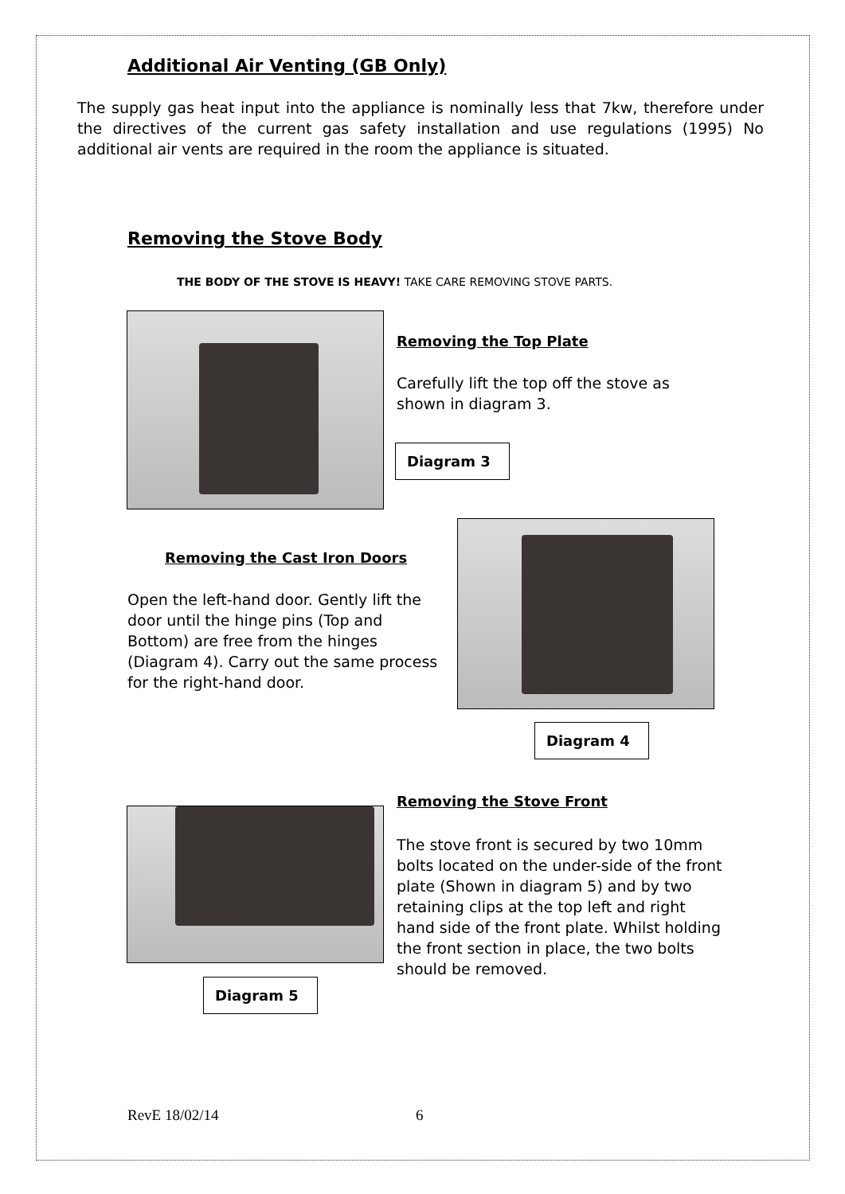Additional Air Venting (GB Only)
The supply gas heat input into the appliance is nominally less that 7kw, therefore under the directives of the current gas safety installation and use regulations (1995) No additional air vents are required in the room the appliance is situated.
Removing the Stove Body
THE BODY OF THE STOVE IS HEAVY! TAKE CARE REMOVING STOVE PARTS.
Removing the Top Plate
Carefully lift the top off the stove as shown in diagram 3.
Diagram 3
Removing the Cast Iron Doors
Open the left-hand door. Gently lift the door until the hinge pins (Top and Bottom) are free from the hinges (Diagram 4). Carry out the same process for the right-hand door.
Diagram 4
Removing the Stove Front
The stove front is secured by two 10mm bolts located on the under-side of the front plate (Shown in diagram 5) and by two retaining clips at the top left and right hand side of the front plate. Whilst holding the front section in place, the two bolts should be removed.
Diagram 5
RevE 18/02/14 6